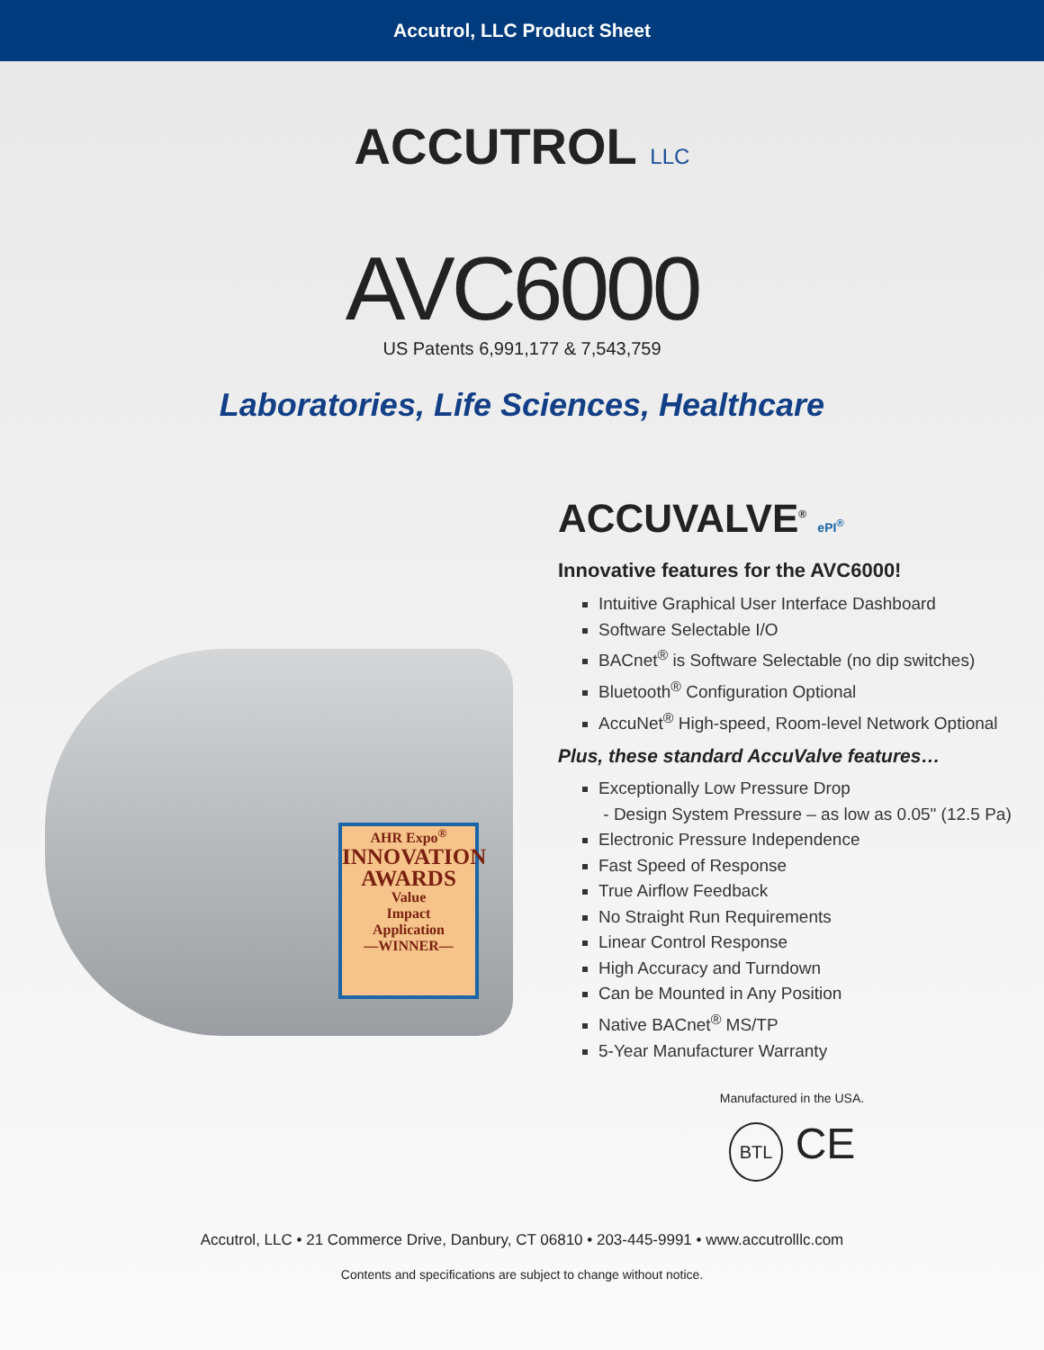Accutrol, LLC Product Sheet
ACCUTROL LLC
AVC6000
US Patents 6,991,177 & 7,543,759
Laboratories, Life Sciences, Healthcare
AHR Expo<sup>®</sup>
INNOVATION AWARDS
Value
Impact
Application
—WINNER—
ACCUVALVE<sup>®</sup> ePI<sup>®</sup>
Innovative features for the AVC6000!
Intuitive Graphical User Interface Dashboard
Software Selectable I/O
BACnet<sup>®</sup> is Software Selectable (no dip switches)
Bluetooth<sup>®</sup> Configuration Optional
AccuNet<sup>®</sup> High-speed, Room-level Network Optional
Plus, these standard AccuValve features…
Exceptionally Low Pressure Drop
- Design System Pressure – as low as 0.05" (12.5 Pa)
Electronic Pressure Independence
Fast Speed of Response
True Airflow Feedback
No Straight Run Requirements
Linear Control Response
High Accuracy and Turndown
Can be Mounted in Any Position
Native BACnet<sup>®</sup> MS/TP
5-Year Manufacturer Warranty
Manufactured in the USA.
BTL CE
Accutrol, LLC • 21 Commerce Drive, Danbury, CT 06810 • 203-445-9991 • www.accutrolllc.com
Contents and specifications are subject to change without notice.